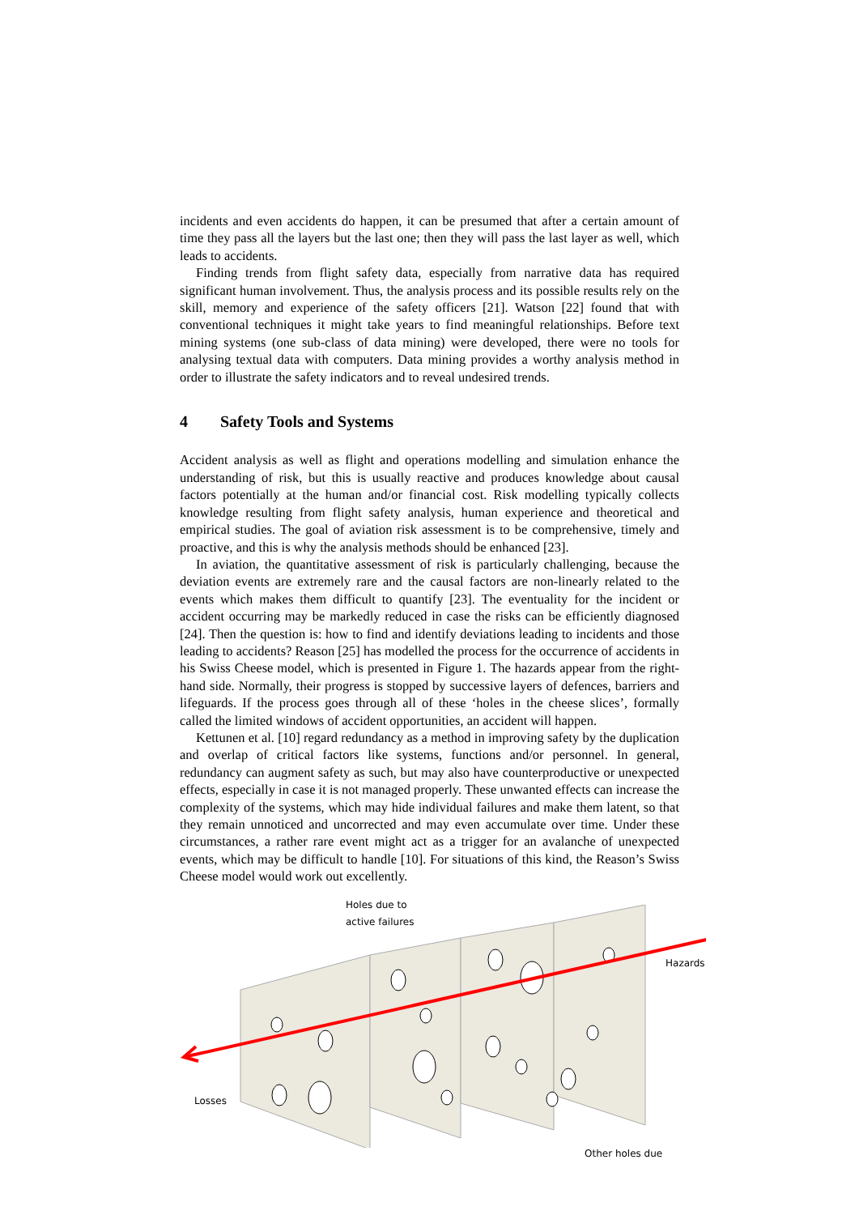incidents and even accidents do happen, it can be presumed that after a certain amount of time they pass all the layers but the last one; then they will pass the last layer as well, which leads to accidents.
Finding trends from flight safety data, especially from narrative data has required significant human involvement. Thus, the analysis process and its possible results rely on the skill, memory and experience of the safety officers [21]. Watson [22] found that with conventional techniques it might take years to find meaningful relationships. Before text mining systems (one sub-class of data mining) were developed, there were no tools for analysing textual data with computers. Data mining provides a worthy analysis method in order to illustrate the safety indicators and to reveal undesired trends.
4 Safety Tools and Systems
Accident analysis as well as flight and operations modelling and simulation enhance the understanding of risk, but this is usually reactive and produces knowledge about causal factors potentially at the human and/or financial cost. Risk modelling typically collects knowledge resulting from flight safety analysis, human experience and theoretical and empirical studies. The goal of aviation risk assessment is to be comprehensive, timely and proactive, and this is why the analysis methods should be enhanced [23].
In aviation, the quantitative assessment of risk is particularly challenging, because the deviation events are extremely rare and the causal factors are non-linearly related to the events which makes them difficult to quantify [23]. The eventuality for the incident or accident occurring may be markedly reduced in case the risks can be efficiently diagnosed [24]. Then the question is: how to find and identify deviations leading to incidents and those leading to accidents? Reason [25] has modelled the process for the occurrence of accidents in his Swiss Cheese model, which is presented in Figure 1. The hazards appear from the right-hand side. Normally, their progress is stopped by successive layers of defences, barriers and lifeguards. If the process goes through all of these ‘holes in the cheese slices’, formally called the limited windows of accident opportunities, an accident will happen.
Kettunen et al. [10] regard redundancy as a method in improving safety by the duplication and overlap of critical factors like systems, functions and/or personnel. In general, redundancy can augment safety as such, but may also have counterproductive or unexpected effects, especially in case it is not managed properly. These unwanted effects can increase the complexity of the systems, which may hide individual failures and make them latent, so that they remain unnoticed and uncorrected and may even accumulate over time. Under these circumstances, a rather rare event might act as a trigger for an avalanche of unexpected events, which may be difficult to handle [10]. For situations of this kind, the Reason’s Swiss Cheese model would work out excellently.
Holes due to
active failures
Hazards
Losses
Other holes due